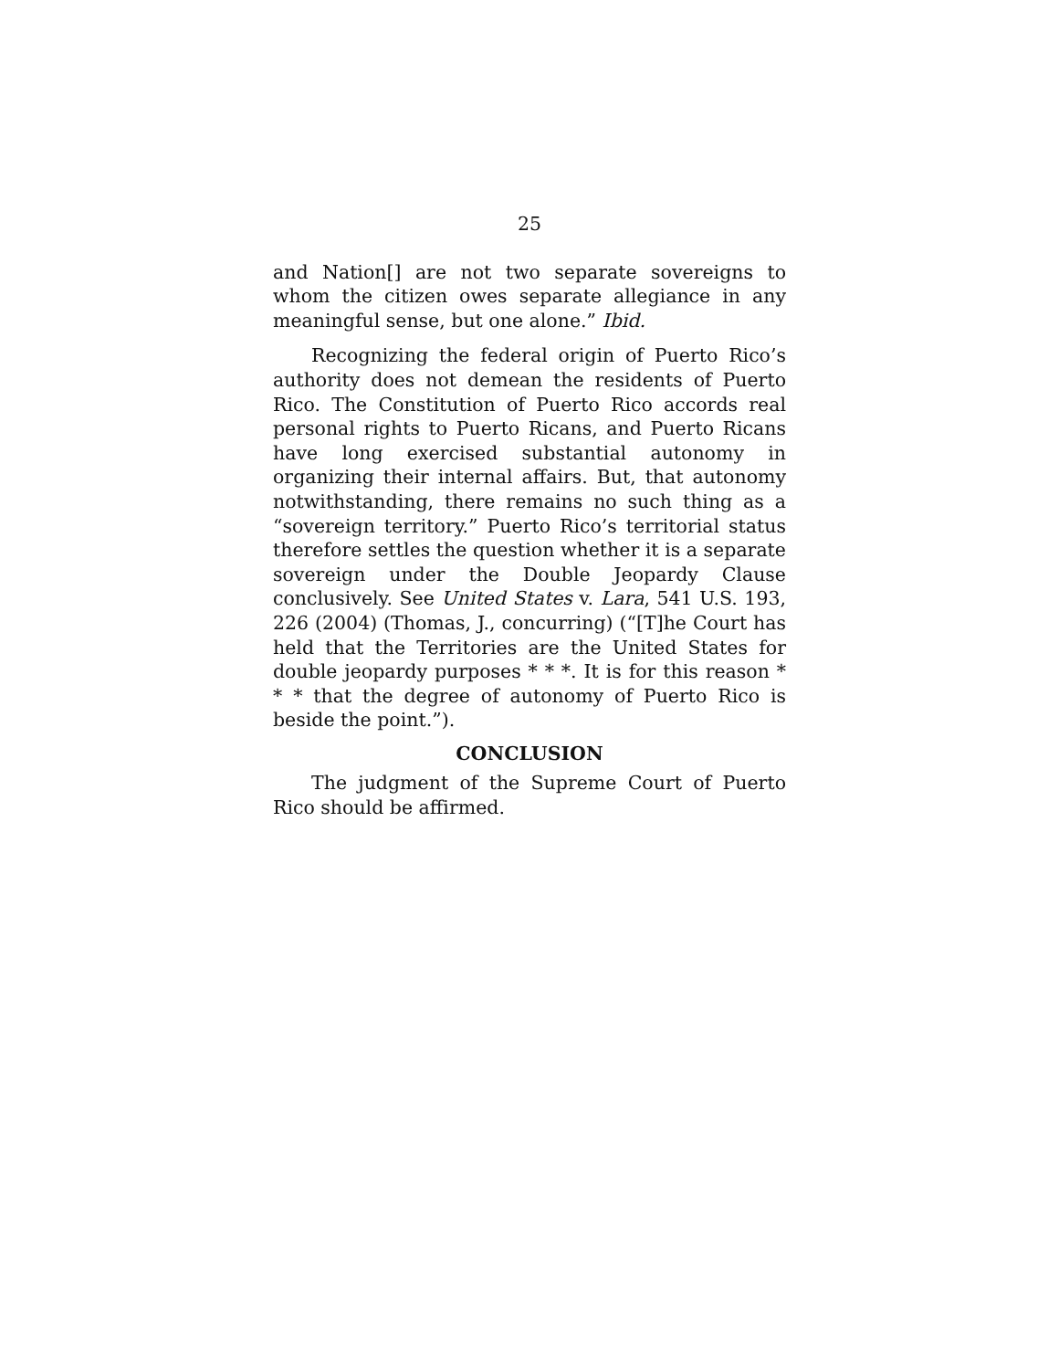25
and Nation[] are not two separate sovereigns to whom the citizen owes separate allegiance in any meaningful sense, but one alone.” Ibid.
Recognizing the federal origin of Puerto Rico’s authority does not demean the residents of Puerto Rico. The Constitution of Puerto Rico accords real personal rights to Puerto Ricans, and Puerto Ricans have long exercised substantial autonomy in organizing their internal affairs. But, that autonomy notwithstanding, there remains no such thing as a “sovereign territory.” Puerto Rico’s territorial status therefore settles the question whether it is a separate sovereign under the Double Jeopardy Clause conclusively. See United States v. Lara, 541 U.S. 193, 226 (2004) (Thomas, J., concurring) (“[T]he Court has held that the Territories are the United States for double jeopardy purposes * * *. It is for this reason * * * that the degree of autonomy of Puerto Rico is beside the point.”).
CONCLUSION
The judgment of the Supreme Court of Puerto Rico should be affirmed.